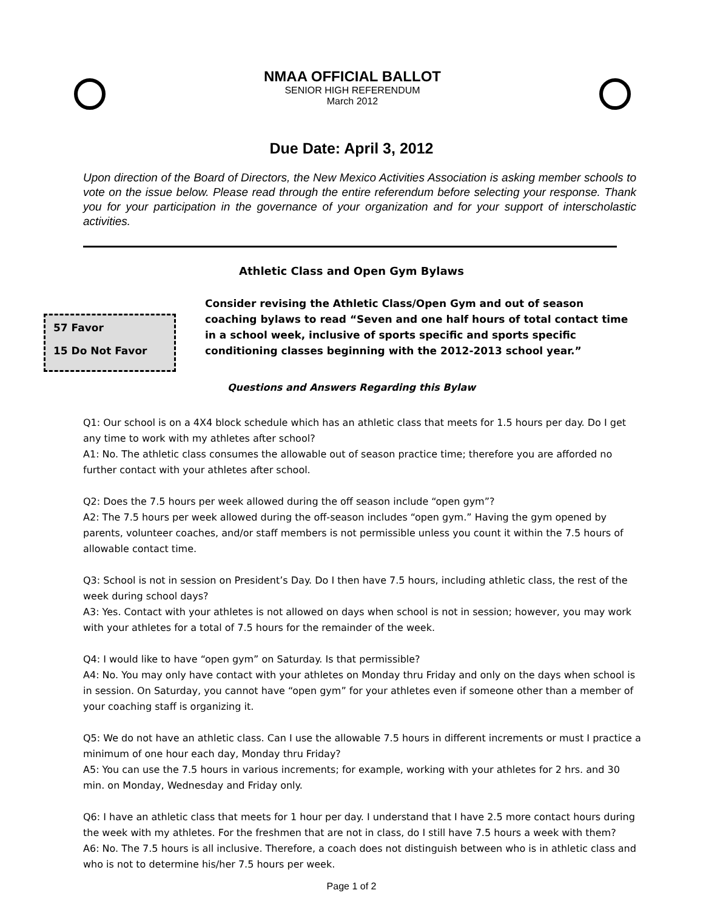NMAA OFFICIAL BALLOT
SENIOR HIGH REFERENDUM
March 2012
Due Date: April 3, 2012
Upon direction of the Board of Directors, the New Mexico Activities Association is asking member schools to vote on the issue below. Please read through the entire referendum before selecting your response. Thank you for your participation in the governance of your organization and for your support of interscholastic activities.
Athletic Class and Open Gym Bylaws
57 Favor
15 Do Not Favor
Consider revising the Athletic Class/Open Gym and out of season coaching bylaws to read “Seven and one half hours of total contact time in a school week, inclusive of sports specific and sports specific conditioning classes beginning with the 2012-2013 school year.”
Questions and Answers Regarding this Bylaw
Q1: Our school is on a 4X4 block schedule which has an athletic class that meets for 1.5 hours per day. Do I get any time to work with my athletes after school?
A1: No. The athletic class consumes the allowable out of season practice time; therefore you are afforded no further contact with your athletes after school.
Q2: Does the 7.5 hours per week allowed during the off season include “open gym”?
A2: The 7.5 hours per week allowed during the off-season includes “open gym.” Having the gym opened by parents, volunteer coaches, and/or staff members is not permissible unless you count it within the 7.5 hours of allowable contact time.
Q3: School is not in session on President’s Day. Do I then have 7.5 hours, including athletic class, the rest of the week during school days?
A3: Yes. Contact with your athletes is not allowed on days when school is not in session; however, you may work with your athletes for a total of 7.5 hours for the remainder of the week.
Q4: I would like to have “open gym” on Saturday. Is that permissible?
A4: No. You may only have contact with your athletes on Monday thru Friday and only on the days when school is in session. On Saturday, you cannot have “open gym” for your athletes even if someone other than a member of your coaching staff is organizing it.
Q5: We do not have an athletic class. Can I use the allowable 7.5 hours in different increments or must I practice a minimum of one hour each day, Monday thru Friday?
A5: You can use the 7.5 hours in various increments; for example, working with your athletes for 2 hrs. and 30 min. on Monday, Wednesday and Friday only.
Q6: I have an athletic class that meets for 1 hour per day. I understand that I have 2.5 more contact hours during the week with my athletes. For the freshmen that are not in class, do I still have 7.5 hours a week with them?
A6: No. The 7.5 hours is all inclusive. Therefore, a coach does not distinguish between who is in athletic class and who is not to determine his/her 7.5 hours per week.
Page 1 of 2